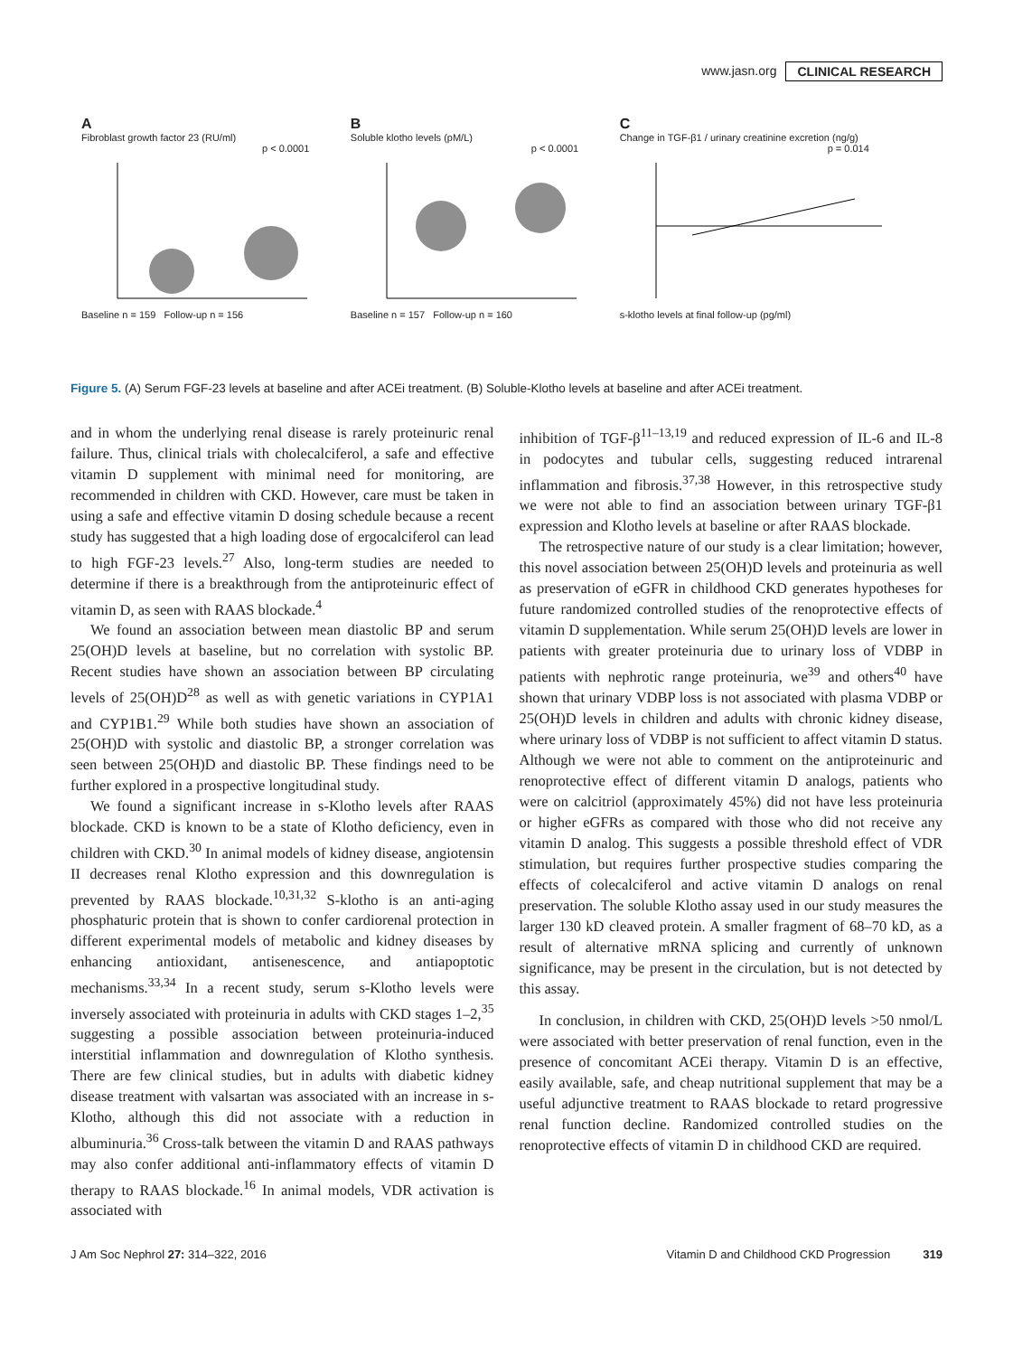www.jasn.org CLINICAL RESEARCH
A
Fibroblast growth factor 23 (RU/ml)
p < 0.0001
Baseline n = 159 Follow-up n = 156
B
Soluble klotho levels (pM/L)
p < 0.0001
Baseline n = 157 Follow-up n = 160
C
Change in TGF-β1 / urinary creatinine excretion (ng/g)
p = 0.014
s-klotho levels at final follow-up (pg/ml)
Figure 5. (A) Serum FGF-23 levels at baseline and after ACEi treatment. (B) Soluble-Klotho levels at baseline and after ACEi treatment.
and in whom the underlying renal disease is rarely proteinuric renal failure. Thus, clinical trials with cholecalciferol, a safe and effective vitamin D supplement with minimal need for monitoring, are recommended in children with CKD. However, care must be taken in using a safe and effective vitamin D dosing schedule because a recent study has suggested that a high loading dose of ergocalciferol can lead to high FGF-23 levels.<sup>27</sup> Also, long-term studies are needed to determine if there is a breakthrough from the antiproteinuric effect of vitamin D, as seen with RAAS blockade.<sup>4</sup>
We found an association between mean diastolic BP and serum 25(OH)D levels at baseline, but no correlation with systolic BP. Recent studies have shown an association between BP circulating levels of 25(OH)D<sup>28</sup> as well as with genetic variations in CYP1A1 and CYP1B1.<sup>29</sup> While both studies have shown an association of 25(OH)D with systolic and diastolic BP, a stronger correlation was seen between 25(OH)D and diastolic BP. These findings need to be further explored in a prospective longitudinal study.
We found a significant increase in s-Klotho levels after RAAS blockade. CKD is known to be a state of Klotho deficiency, even in children with CKD.<sup>30</sup> In animal models of kidney disease, angiotensin II decreases renal Klotho expression and this downregulation is prevented by RAAS blockade.<sup>10,31,32</sup> S-klotho is an anti-aging phosphaturic protein that is shown to confer cardiorenal protection in different experimental models of metabolic and kidney diseases by enhancing antioxidant, antisenescence, and antiapoptotic mechanisms.<sup>33,34</sup> In a recent study, serum s-Klotho levels were inversely associated with proteinuria in adults with CKD stages 1–2,<sup>35</sup> suggesting a possible association between proteinuria-induced interstitial inflammation and downregulation of Klotho synthesis. There are few clinical studies, but in adults with diabetic kidney disease treatment with valsartan was associated with an increase in s-Klotho, although this did not associate with a reduction in albuminuria.<sup>36</sup> Cross-talk between the vitamin D and RAAS pathways may also confer additional anti-inflammatory effects of vitamin D therapy to RAAS blockade.<sup>16</sup> In animal models, VDR activation is associated with
inhibition of TGF-β<sup>11–13,19</sup> and reduced expression of IL-6 and IL-8 in podocytes and tubular cells, suggesting reduced intrarenal inflammation and fibrosis.<sup>37,38</sup> However, in this retrospective study we were not able to find an association between urinary TGF-β1 expression and Klotho levels at baseline or after RAAS blockade.
The retrospective nature of our study is a clear limitation; however, this novel association between 25(OH)D levels and proteinuria as well as preservation of eGFR in childhood CKD generates hypotheses for future randomized controlled studies of the renoprotective effects of vitamin D supplementation. While serum 25(OH)D levels are lower in patients with greater proteinuria due to urinary loss of VDBP in patients with nephrotic range proteinuria, we<sup>39</sup> and others<sup>40</sup> have shown that urinary VDBP loss is not associated with plasma VDBP or 25(OH)D levels in children and adults with chronic kidney disease, where urinary loss of VDBP is not sufficient to affect vitamin D status. Although we were not able to comment on the antiproteinuric and renoprotective effect of different vitamin D analogs, patients who were on calcitriol (approximately 45%) did not have less proteinuria or higher eGFRs as compared with those who did not receive any vitamin D analog. This suggests a possible threshold effect of VDR stimulation, but requires further prospective studies comparing the effects of colecalciferol and active vitamin D analogs on renal preservation. The soluble Klotho assay used in our study measures the larger 130 kD cleaved protein. A smaller fragment of 68–70 kD, as a result of alternative mRNA splicing and currently of unknown significance, may be present in the circulation, but is not detected by this assay.
In conclusion, in children with CKD, 25(OH)D levels >50 nmol/L were associated with better preservation of renal function, even in the presence of concomitant ACEi therapy. Vitamin D is an effective, easily available, safe, and cheap nutritional supplement that may be a useful adjunctive treatment to RAAS blockade to retard progressive renal function decline. Randomized controlled studies on the renoprotective effects of vitamin D in childhood CKD are required.
J Am Soc Nephrol 27: 314–322, 2016 Vitamin D and Childhood CKD Progression 319